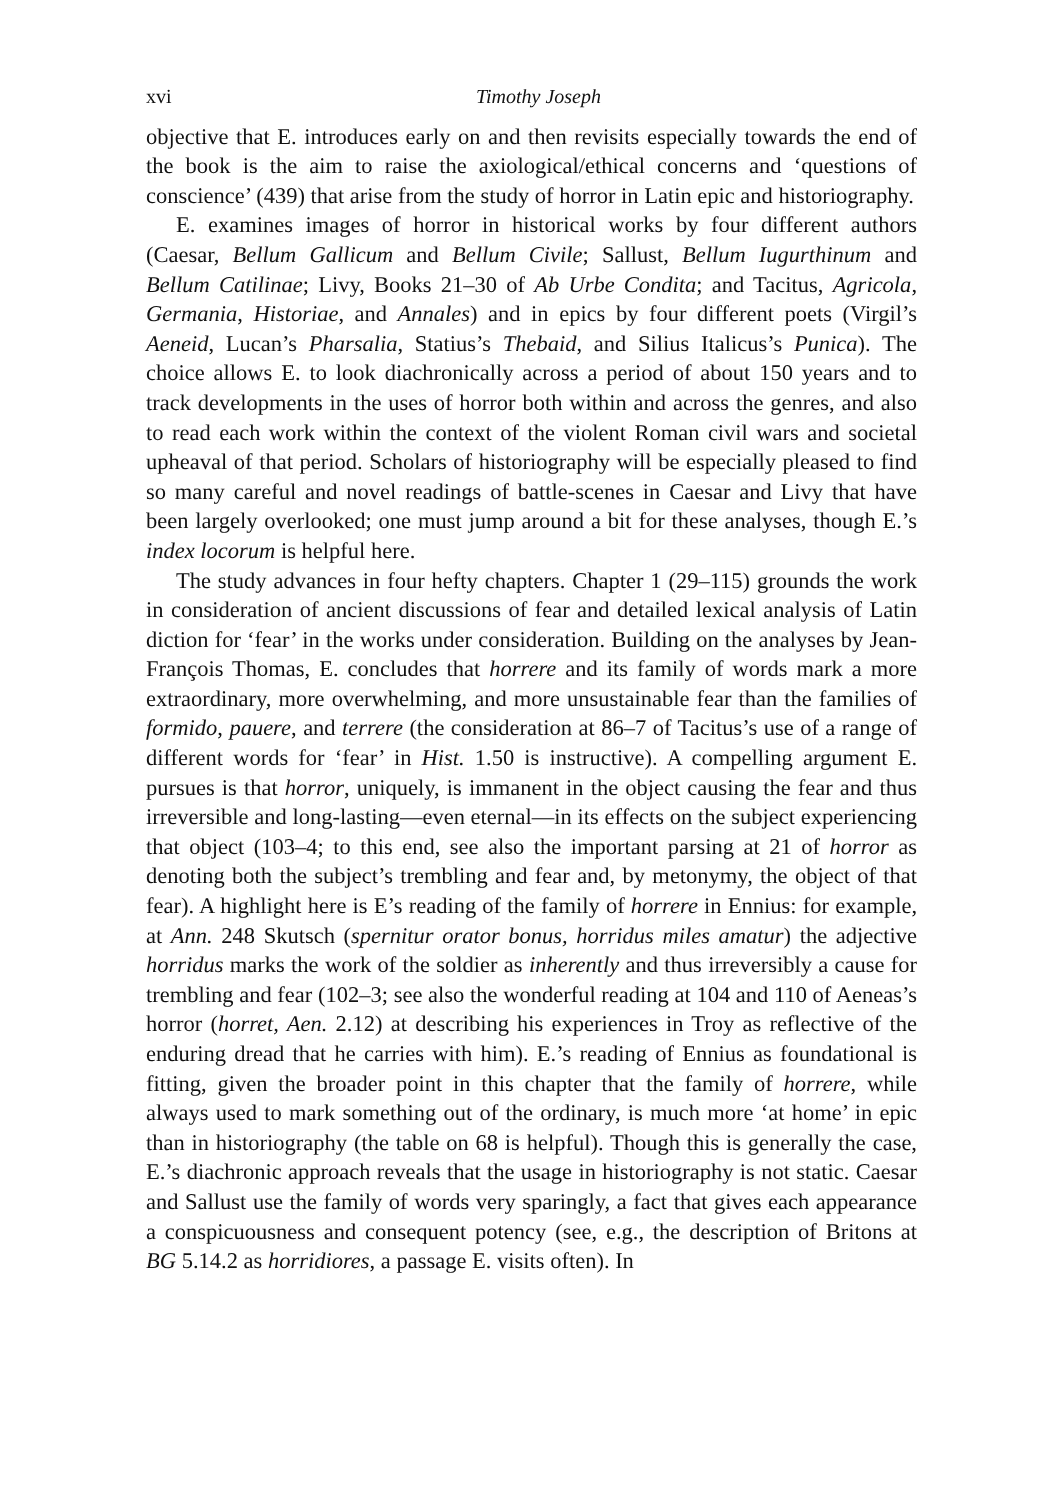xvi Timothy Joseph
objective that E. introduces early on and then revisits especially towards the end of the book is the aim to raise the axiological/ethical concerns and ‘questions of conscience’ (439) that arise from the study of horror in Latin epic and historiography.
E. examines images of horror in historical works by four different authors (Caesar, Bellum Gallicum and Bellum Civile; Sallust, Bellum Iugurthinum and Bellum Catilinae; Livy, Books 21–30 of Ab Urbe Condita; and Tacitus, Agricola, Germania, Historiae, and Annales) and in epics by four different poets (Virgil’s Aeneid, Lucan’s Pharsalia, Statius’s Thebaid, and Silius Italicus’s Punica). The choice allows E. to look diachronically across a period of about 150 years and to track developments in the uses of horror both within and across the genres, and also to read each work within the context of the violent Roman civil wars and societal upheaval of that period. Scholars of historiography will be especially pleased to find so many careful and novel readings of battle-scenes in Caesar and Livy that have been largely overlooked; one must jump around a bit for these analyses, though E.’s index locorum is helpful here.
The study advances in four hefty chapters. Chapter 1 (29–115) grounds the work in consideration of ancient discussions of fear and detailed lexical analysis of Latin diction for ‘fear’ in the works under consideration. Building on the analyses by Jean-François Thomas, E. concludes that horrere and its family of words mark a more extraordinary, more overwhelming, and more unsustainable fear than the families of formido, pauere, and terrere (the consideration at 86–7 of Tacitus’s use of a range of different words for ‘fear’ in Hist. 1.50 is instructive). A compelling argument E. pursues is that horror, uniquely, is immanent in the object causing the fear and thus irreversible and long-lasting—even eternal—in its effects on the subject experiencing that object (103–4; to this end, see also the important parsing at 21 of horror as denoting both the subject’s trembling and fear and, by metonymy, the object of that fear). A highlight here is E’s reading of the family of horrere in Ennius: for example, at Ann. 248 Skutsch (spernitur orator bonus, horridus miles amatur) the adjective horridus marks the work of the soldier as inherently and thus irreversibly a cause for trembling and fear (102–3; see also the wonderful reading at 104 and 110 of Aeneas’s horror (horret, Aen. 2.12) at describing his experiences in Troy as reflective of the enduring dread that he carries with him). E.’s reading of Ennius as foundational is fitting, given the broader point in this chapter that the family of horrere, while always used to mark something out of the ordinary, is much more ‘at home’ in epic than in historiography (the table on 68 is helpful). Though this is generally the case, E.’s diachronic approach reveals that the usage in historiography is not static. Caesar and Sallust use the family of words very sparingly, a fact that gives each appearance a conspicuousness and consequent potency (see, e.g., the description of Britons at BG 5.14.2 as horridiores, a passage E. visits often). In